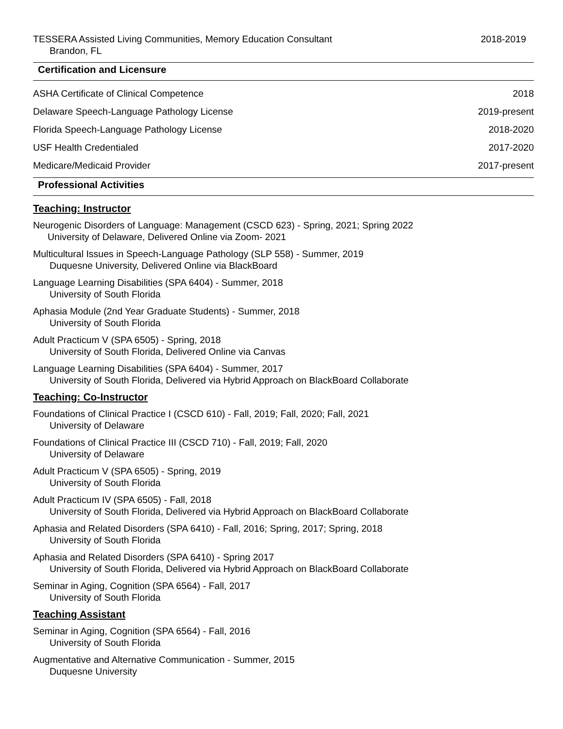TESSERA Assisted Living Communities, Memory Education Consultant 2018-2019
Brandon, FL
Certification and Licensure
ASHA Certificate of Clinical Competence 2018
Delaware Speech-Language Pathology License 2019-present
Florida Speech-Language Pathology License 2018-2020
USF Health Credentialed 2017-2020
Medicare/Medicaid Provider 2017-present
Professional Activities
Teaching: Instructor
Neurogenic Disorders of Language: Management (CSCD 623) - Spring, 2021; Spring 2022
University of Delaware, Delivered Online via Zoom- 2021
Multicultural Issues in Speech-Language Pathology (SLP 558) - Summer, 2019
Duquesne University, Delivered Online via BlackBoard
Language Learning Disabilities (SPA 6404) - Summer, 2018
University of South Florida
Aphasia Module (2nd Year Graduate Students) - Summer, 2018
University of South Florida
Adult Practicum V (SPA 6505) - Spring, 2018
University of South Florida, Delivered Online via Canvas
Language Learning Disabilities (SPA 6404) - Summer, 2017
University of South Florida, Delivered via Hybrid Approach on BlackBoard Collaborate
Teaching: Co-Instructor
Foundations of Clinical Practice I (CSCD 610) - Fall, 2019; Fall, 2020; Fall, 2021
University of Delaware
Foundations of Clinical Practice III (CSCD 710) - Fall, 2019; Fall, 2020
University of Delaware
Adult Practicum V (SPA 6505) - Spring, 2019
University of South Florida
Adult Practicum IV (SPA 6505) - Fall, 2018
University of South Florida, Delivered via Hybrid Approach on BlackBoard Collaborate
Aphasia and Related Disorders (SPA 6410) - Fall, 2016; Spring, 2017; Spring, 2018
University of South Florida
Aphasia and Related Disorders (SPA 6410) - Spring 2017
University of South Florida, Delivered via Hybrid Approach on BlackBoard Collaborate
Seminar in Aging, Cognition (SPA 6564) - Fall, 2017
University of South Florida
Teaching Assistant
Seminar in Aging, Cognition (SPA 6564) - Fall, 2016
University of South Florida
Augmentative and Alternative Communication - Summer, 2015
Duquesne University